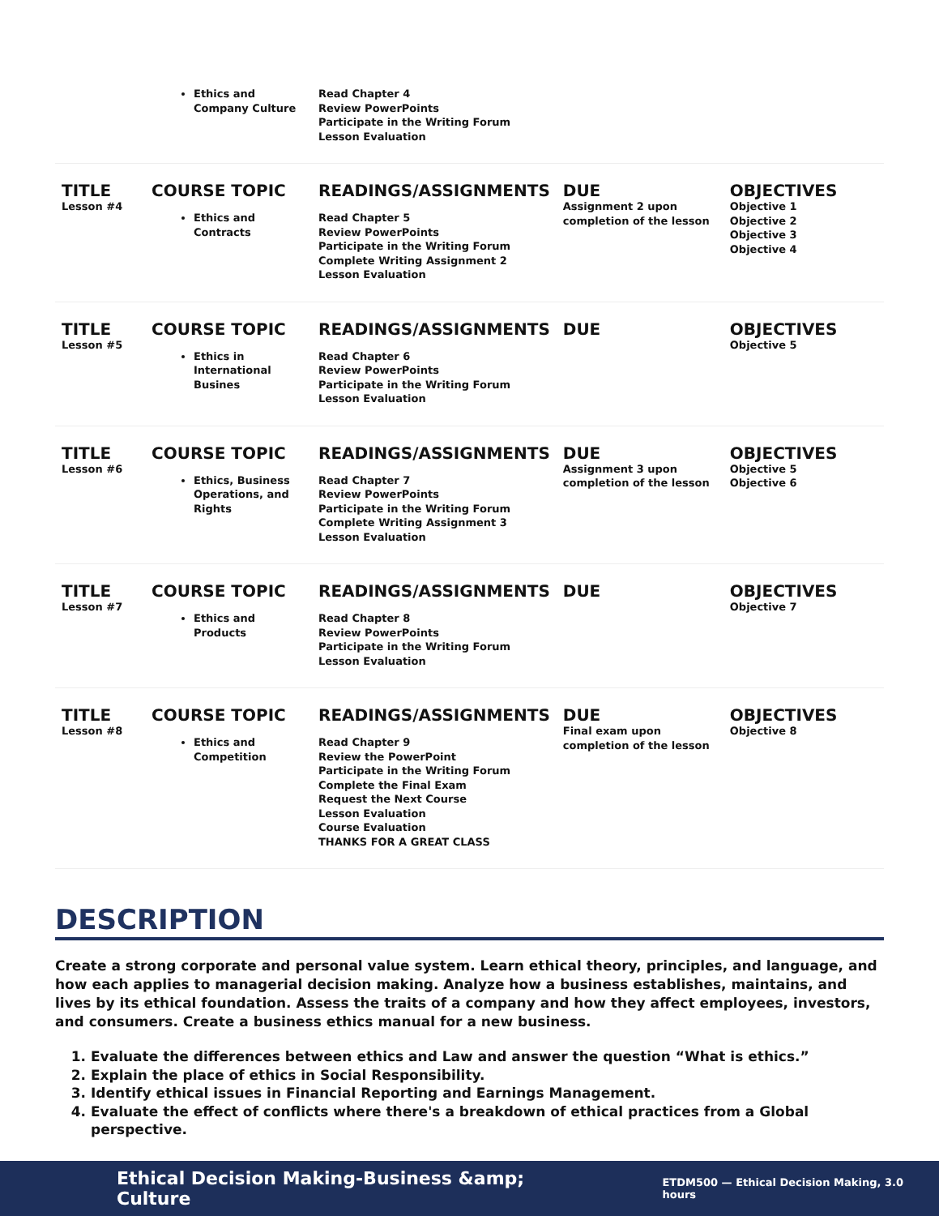| | Ethics and Company Culture | Read Chapter 4 Review PowerPoints Participate in the Writing Forum Lesson Evaluation | | |
| TITLE Lesson #4 | COURSE TOPIC Ethics and Contracts | READINGS/ASSIGNMENTS Read Chapter 5 Review PowerPoints Participate in the Writing Forum Complete Writing Assignment 2 Lesson Evaluation | DUE Assignment 2 upon completion of the lesson | OBJECTIVES Objective 1 Objective 2 Objective 3 Objective 4 |
| TITLE Lesson #5 | COURSE TOPIC Ethics in International Busines | READINGS/ASSIGNMENTS Read Chapter 6 Review PowerPoints Participate in the Writing Forum Lesson Evaluation | DUE | OBJECTIVES Objective 5 |
| TITLE Lesson #6 | COURSE TOPIC Ethics, Business Operations, and Rights | READINGS/ASSIGNMENTS Read Chapter 7 Review PowerPoints Participate in the Writing Forum Complete Writing Assignment 3 Lesson Evaluation | DUE Assignment 3 upon completion of the lesson | OBJECTIVES Objective 5 Objective 6 |
| TITLE Lesson #7 | COURSE TOPIC Ethics and Products | READINGS/ASSIGNMENTS Read Chapter 8 Review PowerPoints Participate in the Writing Forum Lesson Evaluation | DUE | OBJECTIVES Objective 7 |
| TITLE Lesson #8 | COURSE TOPIC Ethics and Competition | READINGS/ASSIGNMENTS Read Chapter 9 Review the PowerPoint Participate in the Writing Forum Complete the Final Exam Request the Next Course Lesson Evaluation Course Evaluation THANKS FOR A GREAT CLASS | DUE Final exam upon completion of the lesson | OBJECTIVES Objective 8 |
DESCRIPTION
Create a strong corporate and personal value system. Learn ethical theory, principles, and language, and how each applies to managerial decision making. Analyze how a business establishes, maintains, and lives by its ethical foundation. Assess the traits of a company and how they affect employees, investors, and consumers. Create a business ethics manual for a new business.
1. Evaluate the differences between ethics and Law and answer the question “What is ethics.”
2. Explain the place of ethics in Social Responsibility.
3. Identify ethical issues in Financial Reporting and Earnings Management.
4. Evaluate the effect of conflicts where there's a breakdown of ethical practices from a Global perspective.
Ethical Decision Making-Business &amp; Culture ETDM500 — Ethical Decision Making, 3.0 hours